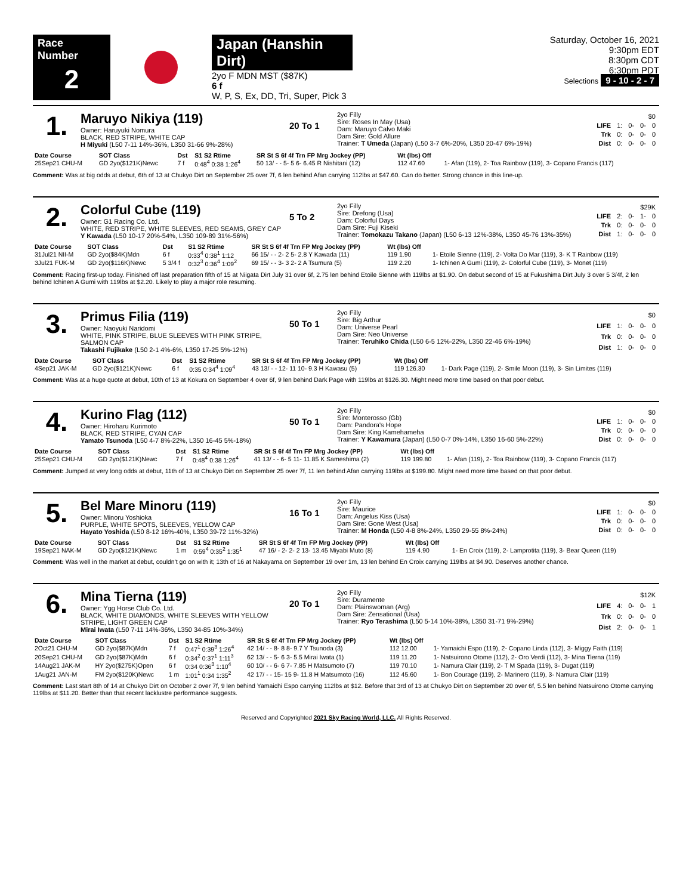Race Number
2
Japan (Hanshin Dirt)
2yo F MDN MST ($87K)
6 f
W, P, S, Ex, DD, Tri, Super, Pick 3
Saturday, October 16, 2021
9:30pm EDT
8:30pm CDT
6:30pm PDT
Selections 9 - 10 - 2 - 7
1.
Maruyo Nikiya (119)
Owner: Haruyuki Nomura
BLACK, RED STRIPE, WHITE CAP
H Miyuki (L50 7-11 14%-36%, L350 31-66 9%-28%)
20 To 1
2yo Filly
Sire: Roses In May (Usa)
Dam: Maruyo Calvo Maki
Dam Sire: Gold Allure
Trainer: T Umeda (Japan) (L50 3-7 6%-20%, L350 20-47 6%-19%)
| $0 | | | | |
| LIFE | 1: | 0- | 0- | 0 |
| Trk | 0: | 0- | 0- | 0 |
| Dist | 0: | 0- | 0- | 0 |
| Date Course | SOT Class | Dst | S1 S2 Rtime | SR St S 6f 4f Trn FP Mrg Jockey (PP) | Wt (lbs) Off | |
| --- | --- | --- | --- | --- | --- | --- |
| 25Sep21 CHU-M | GD 2yo($121K)Newc | 7 f | 0:48<sup>4</sup> 0:38 1:26<sup>4</sup> | 50 13/ - - 5- 5 6- 6.45 R Nishitani (12) | 112 47.60 | 1- Afan (119), 2- Toa Rainbow (119), 3- Copano Francis (117) |
Comment: Was at big odds at debut, 6th of 13 at Chukyo Dirt on September 25 over 7f, 6 len behind Afan carrying 112lbs at $47.60. Can do better. Strong chance in this line-up.
2.
Colorful Cube (119)
Owner: G1 Racing Co. Ltd.
WHITE, RED STRIPE, WHITE SLEEVES, RED SEAMS, GREY CAP
Y Kawada (L50 10-17 20%-54%, L350 109-89 31%-56%)
5 To 2
2yo Filly
Sire: Drefong (Usa)
Dam: Colorful Days
Dam Sire: Fuji Kiseki
Trainer: Tomokazu Takano (Japan) (L50 6-13 12%-38%, L350 45-76 13%-35%)
| $29K | | | | |
| LIFE | 2: | 0- | 1- | 0 |
| Trk | 0: | 0- | 0- | 0 |
| Dist | 1: | 0- | 0- | 0 |
| Date Course | SOT Class | Dst | S1 S2 Rtime | SR St S 6f 4f Trn FP Mrg Jockey (PP) | Wt (lbs) Off | |
| --- | --- | --- | --- | --- | --- | --- |
| 31Jul21 NII-M | GD 2yo($84K)Mdn | 6 f | 0:33<sup>4</sup> 0:38<sup>1</sup> 1:12 | 66 15/ - - 2- 2 5- 2.8 Y Kawada (11) | 119 1.90 | 1- Etoile Sienne (119), 2- Volta Do Mar (119), 3- K T Rainbow (119) |
| 3Jul21 FUK-M | GD 2yo($116K)Newc | 5 3/4 f | 0:32<sup>3</sup> 0:36<sup>4</sup> 1:09<sup>2</sup> | 69 15/ - - 3- 3 2- 2 A Tsumura (5) | 119 2.20 | 1- Ichinen A Gumi (119), 2- Colorful Cube (119), 3- Monet (119) |
Comment: Racing first-up today. Finished off last preparation fifth of 15 at Niigata Dirt July 31 over 6f, 2.75 len behind Etoile Sienne with 119lbs at $1.90. On debut second of 15 at Fukushima Dirt July 3 over 5 3/4f, 2 len behind Ichinen A Gumi with 119lbs at $2.20. Likely to play a major role resuming.
3.
Primus Filia (119)
Owner: Naoyuki Naridomi
WHITE, PINK STRIPE, BLUE SLEEVES WITH PINK STRIPE, SALMON CAP
Takashi Fujikake (L50 2-1 4%-6%, L350 17-25 5%-12%)
50 To 1
2yo Filly
Sire: Big Arthur
Dam: Universe Pearl
Dam Sire: Neo Universe
Trainer: Teruhiko Chida (L50 6-5 12%-22%, L350 22-46 6%-19%)
| $0 | | | | |
| LIFE | 1: | 0- | 0- | 0 |
| Trk | 0: | 0- | 0- | 0 |
| Dist | 1: | 0- | 0- | 0 |
| Date Course | SOT Class | Dst | S1 S2 Rtime | SR St S 6f 4f Trn FP Mrg Jockey (PP) | Wt (lbs) Off | |
| --- | --- | --- | --- | --- | --- | --- |
| 4Sep21 JAK-M | GD 2yo($121K)Newc | 6 f | 0:35 0:34<sup>4</sup> 1:09<sup>4</sup> | 43 13/ - - 12- 11 10- 9.3 H Kawasu (5) | 119 126.30 | 1- Dark Page (119), 2- Smile Moon (119), 3- Sin Limites (119) |
Comment: Was at a huge quote at debut, 10th of 13 at Kokura on September 4 over 6f, 9 len behind Dark Page with 119lbs at $126.30. Might need more time based on that poor debut.
4.
Kurino Flag (112)
Owner: Hiroharu Kurimoto
BLACK, RED STRIPE, CYAN CAP
Yamato Tsunoda (L50 4-7 8%-22%, L350 16-45 5%-18%)
50 To 1
2yo Filly
Sire: Monterosso (Gb)
Dam: Pandora's Hope
Dam Sire: King Kamehameha
Trainer: Y Kawamura (Japan) (L50 0-7 0%-14%, L350 16-60 5%-22%)
| $0 | | | | |
| LIFE | 1: | 0- | 0- | 0 |
| Trk | 0: | 0- | 0- | 0 |
| Dist | 0: | 0- | 0- | 0 |
| Date Course | SOT Class | Dst | S1 S2 Rtime | SR St S 6f 4f Trn FP Mrg Jockey (PP) | Wt (lbs) Off | |
| --- | --- | --- | --- | --- | --- | --- |
| 25Sep21 CHU-M | GD 2yo($121K)Newc | 7 f | 0:48<sup>4</sup> 0:38 1:26<sup>4</sup> | 41 13/ - - 6- 5 11- 11.85 K Sameshima (2) | 119 199.80 | 1- Afan (119), 2- Toa Rainbow (119), 3- Copano Francis (117) |
Comment: Jumped at very long odds at debut, 11th of 13 at Chukyo Dirt on September 25 over 7f, 11 len behind Afan carrying 119lbs at $199.80. Might need more time based on that poor debut.
5.
Bel Mare Minoru (119)
Owner: Minoru Yoshioka
PURPLE, WHITE SPOTS, SLEEVES, YELLOW CAP
Hayato Yoshida (L50 8-12 16%-40%, L350 39-72 11%-32%)
16 To 1
2yo Filly
Sire: Maurice
Dam: Angelus Kiss (Usa)
Dam Sire: Gone West (Usa)
Trainer: M Honda (L50 4-8 8%-24%, L350 29-55 8%-24%)
| $0 | | | | |
| LIFE | 1: | 0- | 0- | 0 |
| Trk | 0: | 0- | 0- | 0 |
| Dist | 0: | 0- | 0- | 0 |
| Date Course | SOT Class | Dst | S1 S2 Rtime | SR St S 6f 4f Trn FP Mrg Jockey (PP) | Wt (lbs) Off | |
| --- | --- | --- | --- | --- | --- | --- |
| 19Sep21 NAK-M | GD 2yo($121K)Newc | 1 m | 0:59<sup>4</sup> 0:35<sup>2</sup> 1:35<sup>1</sup> | 47 16/ - 2- 2- 2 13- 13.45 Miyabi Muto (8) | 119 4.90 | 1- En Croix (119), 2- Lamprotita (119), 3- Bear Queen (119) |
Comment: Was well in the market at debut, couldn't go on with it; 13th of 16 at Nakayama on September 19 over 1m, 13 len behind En Croix carrying 119lbs at $4.90. Deserves another chance.
6.
Mina Tierna (119)
Owner: Ygg Horse Club Co. Ltd.
BLACK, WHITE DIAMONDS, WHITE SLEEVES WITH YELLOW STRIPE, LIGHT GREEN CAP
Mirai Iwata (L50 7-11 14%-36%, L350 34-85 10%-34%)
20 To 1
2yo Filly
Sire: Duramente
Dam: Plainswoman (Arg)
Dam Sire: Zensational (Usa)
Trainer: Ryo Terashima (L50 5-14 10%-38%, L350 31-71 9%-29%)
| $12K | | | | |
| LIFE | 4: | 0- | 0- | 1 |
| Trk | 0: | 0- | 0- | 0 |
| Dist | 2: | 0- | 0- | 1 |
| Date Course | SOT Class | Dst | S1 S2 Rtime | SR St S 6f 4f Trn FP Mrg Jockey (PP) | Wt (lbs) Off | |
| --- | --- | --- | --- | --- | --- | --- |
| 2Oct21 CHU-M | GD 2yo($87K)Mdn | 7 f | 0:47<sup>1</sup> 0:39<sup>3</sup> 1:26<sup>4</sup> | 42 14/ - - 8- 8 8- 9.7 Y Tsunoda (3) | 112 12.00 | 1- Yamaichi Espo (119), 2- Copano Linda (112), 3- Miggy Faith (119) |
| 20Sep21 CHU-M | GD 2yo($87K)Mdn | 6 f | 0:34<sup>2</sup> 0:37<sup>1</sup> 1:11<sup>3</sup> | 62 13/ - - 5- 6 3- 5.5 Mirai Iwata (1) | 119 11.20 | 1- Natsuirono Otome (112), 2- Oro Verdi (112), 3- Mina Tierna (119) |
| 14Aug21 JAK-M | HY 2yo($275K)Open | 6 f | 0:34 0:36<sup>3</sup> 1:10<sup>4</sup> | 60 10/ - - 6- 6 7- 7.85 H Matsumoto (7) | 119 70.10 | 1- Namura Clair (119), 2- T M Spada (119), 3- Dugat (119) |
| 1Aug21 JAN-M | FM 2yo($120K)Newc | 1 m | 1:01<sup>1</sup> 0:34 1:35<sup>2</sup> | 42 17/ - - 15- 15 9- 11.8 H Matsumoto (16) | 112 45.60 | 1- Bon Courage (119), 2- Marinero (119), 3- Namura Clair (119) |
Comment: Last start 8th of 14 at Chukyo Dirt on October 2 over 7f, 9 len behind Yamaichi Espo carrying 112lbs at $12. Before that 3rd of 13 at Chukyo Dirt on September 20 over 6f, 5.5 len behind Natsuirono Otome carrying 119lbs at $11.20. Better than that recent lacklustre performance suggests.
Reserved and Copyrighted 2021 Sky Racing World, LLC. All Rights Reserved.